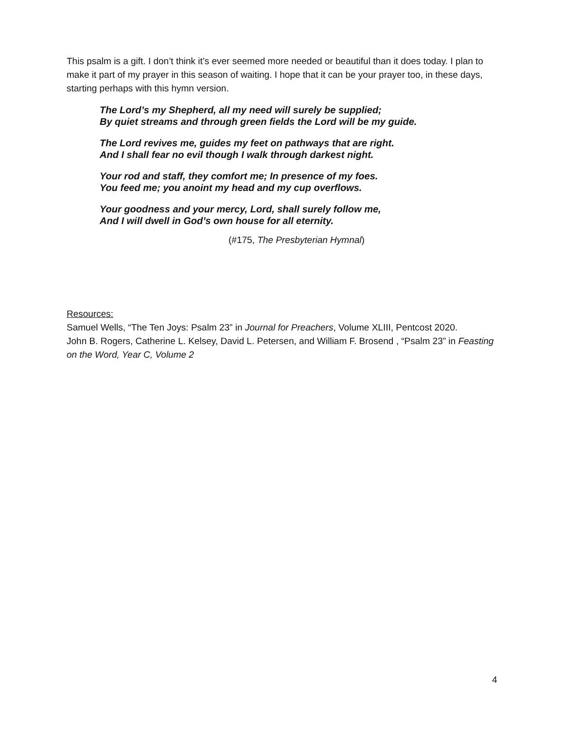This psalm is a gift. I don’t think it’s ever seemed more needed or beautiful than it does today. I plan to make it part of my prayer in this season of waiting. I hope that it can be your prayer too, in these days, starting perhaps with this hymn version.
The Lord’s my Shepherd, all my need will surely be supplied;
By quiet streams and through green fields the Lord will be my guide.
The Lord revives me, guides my feet on pathways that are right.
And I shall fear no evil though I walk through darkest night.
Your rod and staff, they comfort me; In presence of my foes.
You feed me; you anoint my head and my cup overflows.
Your goodness and your mercy, Lord, shall surely follow me,
And I will dwell in God’s own house for all eternity.
(#175, The Presbyterian Hymnal)
Resources:
Samuel Wells, “The Ten Joys: Psalm 23” in Journal for Preachers, Volume XLIII, Pentcost 2020.
John B. Rogers, Catherine L. Kelsey, David L. Petersen, and William F. Brosend , “Psalm 23” in Feasting on the Word, Year C, Volume 2
4